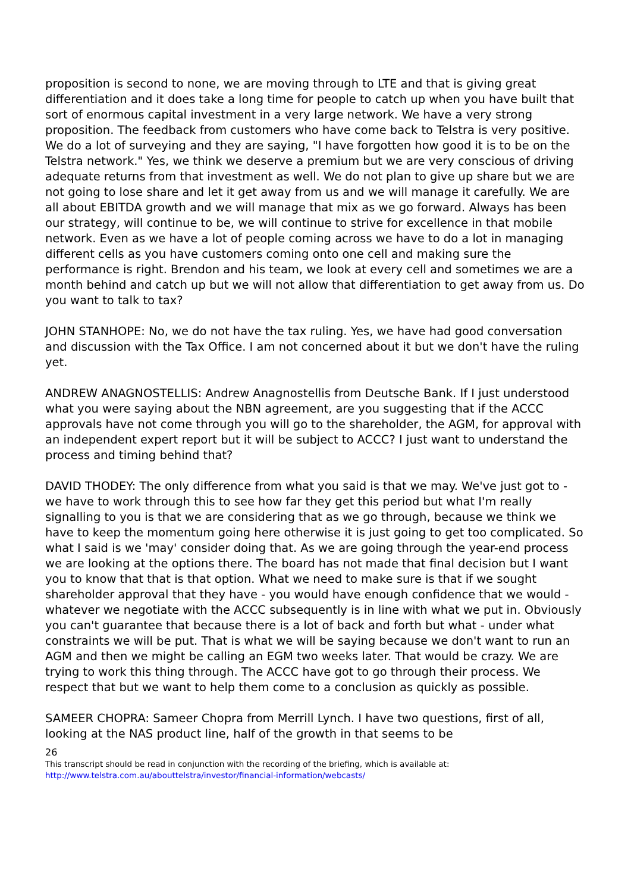proposition is second to none, we are moving through to LTE and that is giving great differentiation and it does take a long time for people to catch up when you have built that sort of enormous capital investment in a very large network. We have a very strong proposition. The feedback from customers who have come back to Telstra is very positive. We do a lot of surveying and they are saying, "I have forgotten how good it is to be on the Telstra network." Yes, we think we deserve a premium but we are very conscious of driving adequate returns from that investment as well. We do not plan to give up share but we are not going to lose share and let it get away from us and we will manage it carefully. We are all about EBITDA growth and we will manage that mix as we go forward. Always has been our strategy, will continue to be, we will continue to strive for excellence in that mobile network. Even as we have a lot of people coming across we have to do a lot in managing different cells as you have customers coming onto one cell and making sure the performance is right. Brendon and his team, we look at every cell and sometimes we are a month behind and catch up but we will not allow that differentiation to get away from us. Do you want to talk to tax?
JOHN STANHOPE: No, we do not have the tax ruling. Yes, we have had good conversation and discussion with the Tax Office. I am not concerned about it but we don't have the ruling yet.
ANDREW ANAGNOSTELLIS: Andrew Anagnostellis from Deutsche Bank. If I just understood what you were saying about the NBN agreement, are you suggesting that if the ACCC approvals have not come through you will go to the shareholder, the AGM, for approval with an independent expert report but it will be subject to ACCC? I just want to understand the process and timing behind that?
DAVID THODEY: The only difference from what you said is that we may. We've just got to - we have to work through this to see how far they get this period but what I'm really signalling to you is that we are considering that as we go through, because we think we have to keep the momentum going here otherwise it is just going to get too complicated. So what I said is we 'may' consider doing that. As we are going through the year-end process we are looking at the options there. The board has not made that final decision but I want you to know that that is that option. What we need to make sure is that if we sought shareholder approval that they have - you would have enough confidence that we would - whatever we negotiate with the ACCC subsequently is in line with what we put in. Obviously you can't guarantee that because there is a lot of back and forth but what - under what constraints we will be put. That is what we will be saying because we don't want to run an AGM and then we might be calling an EGM two weeks later. That would be crazy. We are trying to work this thing through. The ACCC have got to go through their process. We respect that but we want to help them come to a conclusion as quickly as possible.
SAMEER CHOPRA: Sameer Chopra from Merrill Lynch. I have two questions, first of all, looking at the NAS product line, half of the growth in that seems to be
26
This transcript should be read in conjunction with the recording of the briefing, which is available at:
http://www.telstra.com.au/abouttelstra/investor/financial-information/webcasts/